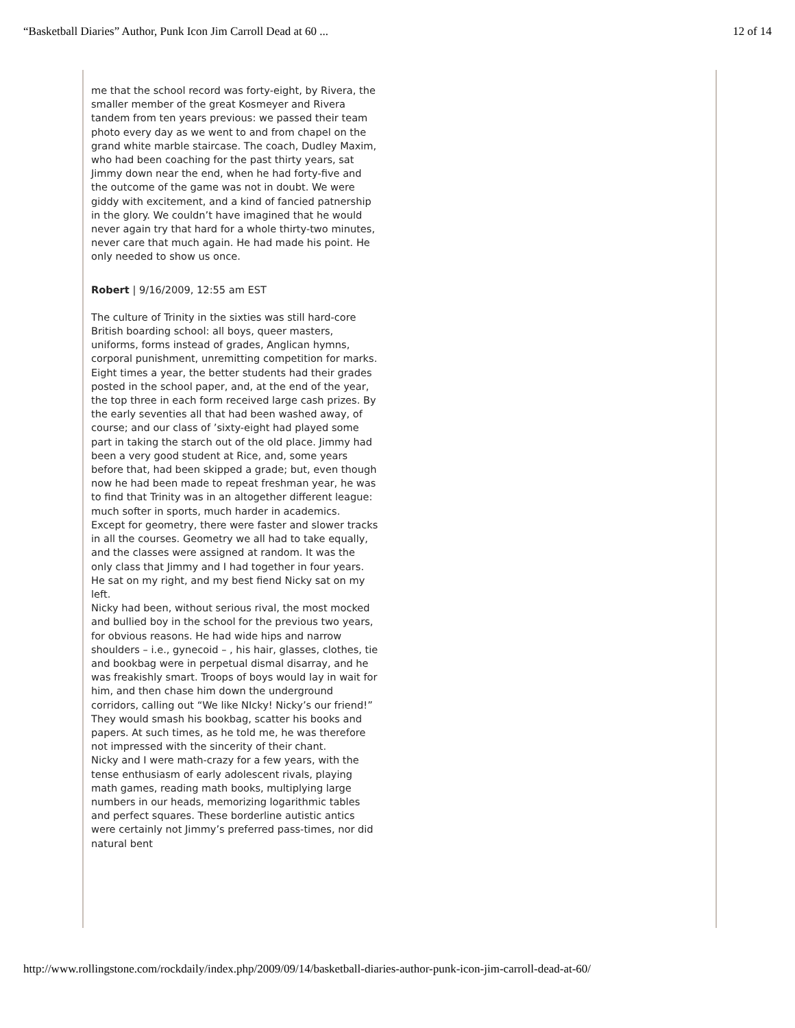“Basketball Diaries” Author, Punk Icon Jim Carroll Dead at 60 ... 12 of 14
me that the school record was forty-eight, by Rivera, the smaller member of the great Kosmeyer and Rivera tandem from ten years previous: we passed their team photo every day as we went to and from chapel on the grand white marble staircase. The coach, Dudley Maxim, who had been coaching for the past thirty years, sat Jimmy down near the end, when he had forty-five and the outcome of the game was not in doubt. We were giddy with excitement, and a kind of fancied patnership in the glory. We couldn’t have imagined that he would never again try that hard for a whole thirty-two minutes, never care that much again. He had made his point. He only needed to show us once.
Robert | 9/16/2009, 12:55 am EST
The culture of Trinity in the sixties was still hard-core British boarding school: all boys, queer masters, uniforms, forms instead of grades, Anglican hymns, corporal punishment, unremitting competition for marks. Eight times a year, the better students had their grades posted in the school paper, and, at the end of the year, the top three in each form received large cash prizes. By the early seventies all that had been washed away, of course; and our class of ’sixty-eight had played some part in taking the starch out of the old place. Jimmy had been a very good student at Rice, and, some years before that, had been skipped a grade; but, even though now he had been made to repeat freshman year, he was to find that Trinity was in an altogether different league: much softer in sports, much harder in academics.
Except for geometry, there were faster and slower tracks in all the courses. Geometry we all had to take equally, and the classes were assigned at random. It was the only class that Jimmy and I had together in four years. He sat on my right, and my best fiend Nicky sat on my left.
Nicky had been, without serious rival, the most mocked and bullied boy in the school for the previous two years, for obvious reasons. He had wide hips and narrow shoulders – i.e., gynecoid – , his hair, glasses, clothes, tie and bookbag were in perpetual dismal disarray, and he was freakishly smart. Troops of boys would lay in wait for him, and then chase him down the underground corridors, calling out “We like NIcky! Nicky’s our friend!” They would smash his bookbag, scatter his books and papers. At such times, as he told me, he was therefore not impressed with the sincerity of their chant.
Nicky and I were math-crazy for a few years, with the tense enthusiasm of early adolescent rivals, playing math games, reading math books, multiplying large numbers in our heads, memorizing logarithmic tables and perfect squares. These borderline autistic antics were certainly not Jimmy’s preferred pass-times, nor did natural bent
http://www.rollingstone.com/rockdaily/index.php/2009/09/14/basketball-diaries-author-punk-icon-jim-carroll-dead-at-60/